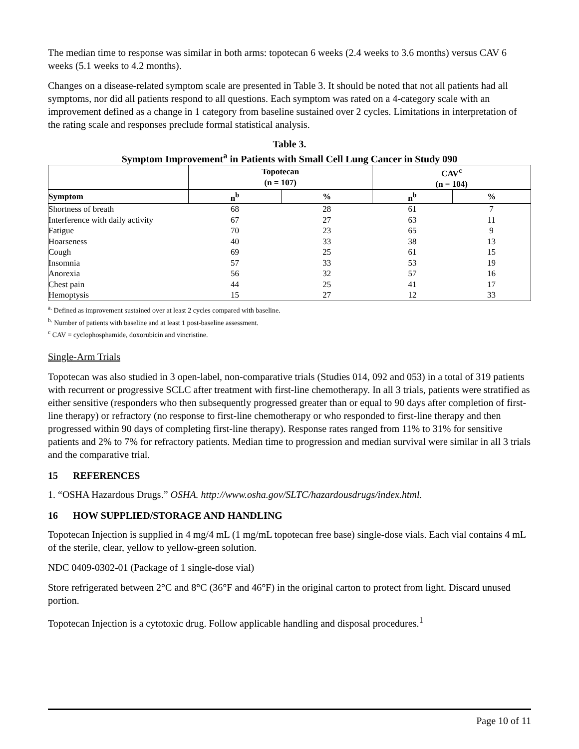The median time to response was similar in both arms: topotecan 6 weeks (2.4 weeks to 3.6 months) versus CAV 6 weeks (5.1 weeks to 4.2 months).
Changes on a disease-related symptom scale are presented in Table 3. It should be noted that not all patients had all symptoms, nor did all patients respond to all questions. Each symptom was rated on a 4-category scale with an improvement defined as a change in 1 category from baseline sustained over 2 cycles. Limitations in interpretation of the rating scale and responses preclude formal statistical analysis.
Table 3.
Symptom Improvement<sup>a</sup> in Patients with Small Cell Lung Cancer in Study 090
| | Topotecan (n = 107) | | CAV<sup>c</sup> (n = 104) | |
| --- | --- | --- | --- | --- |
| Symptom | n<sup>b</sup> | % | n<sup>b</sup> | % |
| Shortness of breath | 68 | 28 | 61 | 7 |
| Interference with daily activity | 67 | 27 | 63 | 11 |
| Fatigue | 70 | 23 | 65 | 9 |
| Hoarseness | 40 | 33 | 38 | 13 |
| Cough | 69 | 25 | 61 | 15 |
| Insomnia | 57 | 33 | 53 | 19 |
| Anorexia | 56 | 32 | 57 | 16 |
| Chest pain | 44 | 25 | 41 | 17 |
| Hemoptysis | 15 | 27 | 12 | 33 |
<sup>a.</sup> Defined as improvement sustained over at least 2 cycles compared with baseline.
<sup>b.</sup> Number of patients with baseline and at least 1 post-baseline assessment.
<sup>c</sup> CAV = cyclophosphamide, doxorubicin and vincristine.
Single-Arm Trials
Topotecan was also studied in 3 open-label, non-comparative trials (Studies 014, 092 and 053) in a total of 319 patients with recurrent or progressive SCLC after treatment with first-line chemotherapy. In all 3 trials, patients were stratified as either sensitive (responders who then subsequently progressed greater than or equal to 90 days after completion of first-line therapy) or refractory (no response to first-line chemotherapy or who responded to first-line therapy and then progressed within 90 days of completing first-line therapy). Response rates ranged from 11% to 31% for sensitive patients and 2% to 7% for refractory patients. Median time to progression and median survival were similar in all 3 trials and the comparative trial.
15 REFERENCES
1. “OSHA Hazardous Drugs.” OSHA. http://www.osha.gov/SLTC/hazardousdrugs/index.html.
16 HOW SUPPLIED/STORAGE AND HANDLING
Topotecan Injection is supplied in 4 mg/4 mL (1 mg/mL topotecan free base) single-dose vials. Each vial contains 4 mL of the sterile, clear, yellow to yellow-green solution.
NDC 0409-0302-01 (Package of 1 single-dose vial)
Store refrigerated between 2°C and 8°C (36°F and 46°F) in the original carton to protect from light. Discard unused portion.
Topotecan Injection is a cytotoxic drug. Follow applicable handling and disposal procedures.<sup>1</sup>
Page 10 of 11